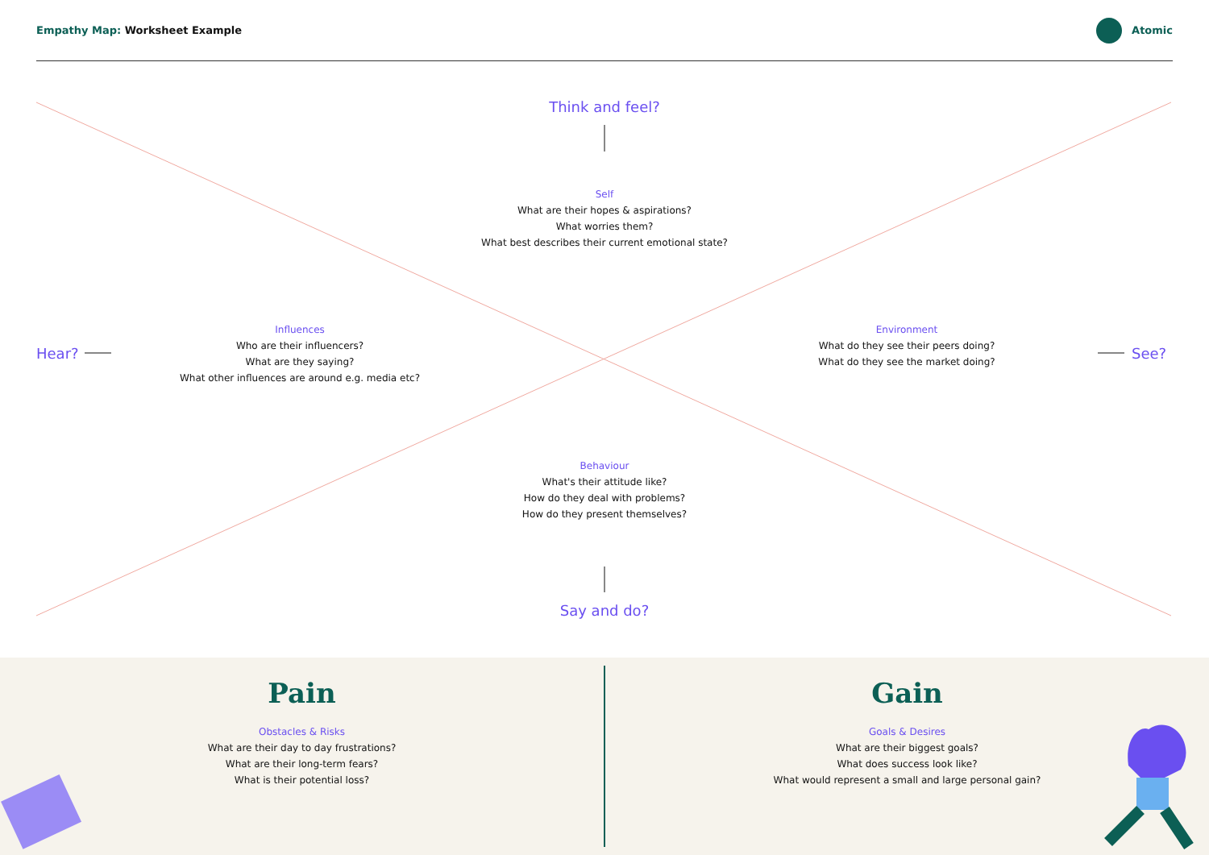Empathy Map: Worksheet Example Atomic
Think and feel?
Self
What are their hopes & aspirations?
What worries them?
What best describes their current emotional state?
Hear?
Influences
Who are their influencers?
What are they saying?
What other influences are around e.g. media etc?
Environment
What do they see their peers doing?
What do they see the market doing?
See?
Behaviour
What's their attitude like?
How do they deal with problems?
How do they present themselves?
Say and do?
Pain
Obstacles & Risks
What are their day to day frustrations?
What are their long-term fears?
What is their potential loss?
Gain
Goals & Desires
What are their biggest goals?
What does success look like?
What would represent a small and large personal gain?